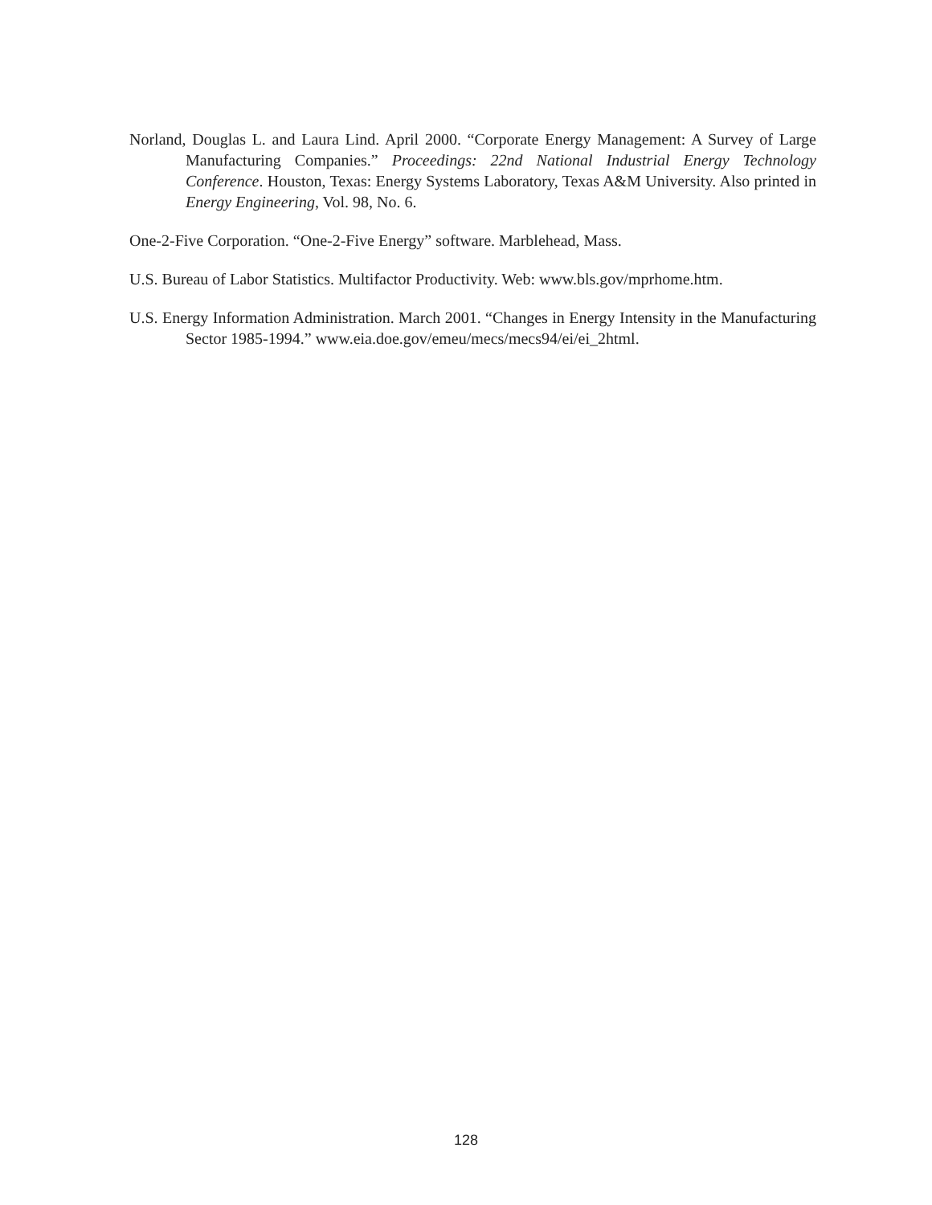Norland, Douglas L. and Laura Lind. April 2000. “Corporate Energy Management: A Survey of Large Manufacturing Companies.” Proceedings: 22nd National Industrial Energy Technology Conference. Houston, Texas: Energy Systems Laboratory, Texas A&M University. Also printed in Energy Engineering, Vol. 98, No. 6.
One-2-Five Corporation. “One-2-Five Energy” software. Marblehead, Mass.
U.S. Bureau of Labor Statistics. Multifactor Productivity. Web: www.bls.gov/mprhome.htm.
U.S. Energy Information Administration. March 2001. “Changes in Energy Intensity in the Manufacturing Sector 1985-1994.” www.eia.doe.gov/emeu/mecs/mecs94/ei/ei_2html.
128